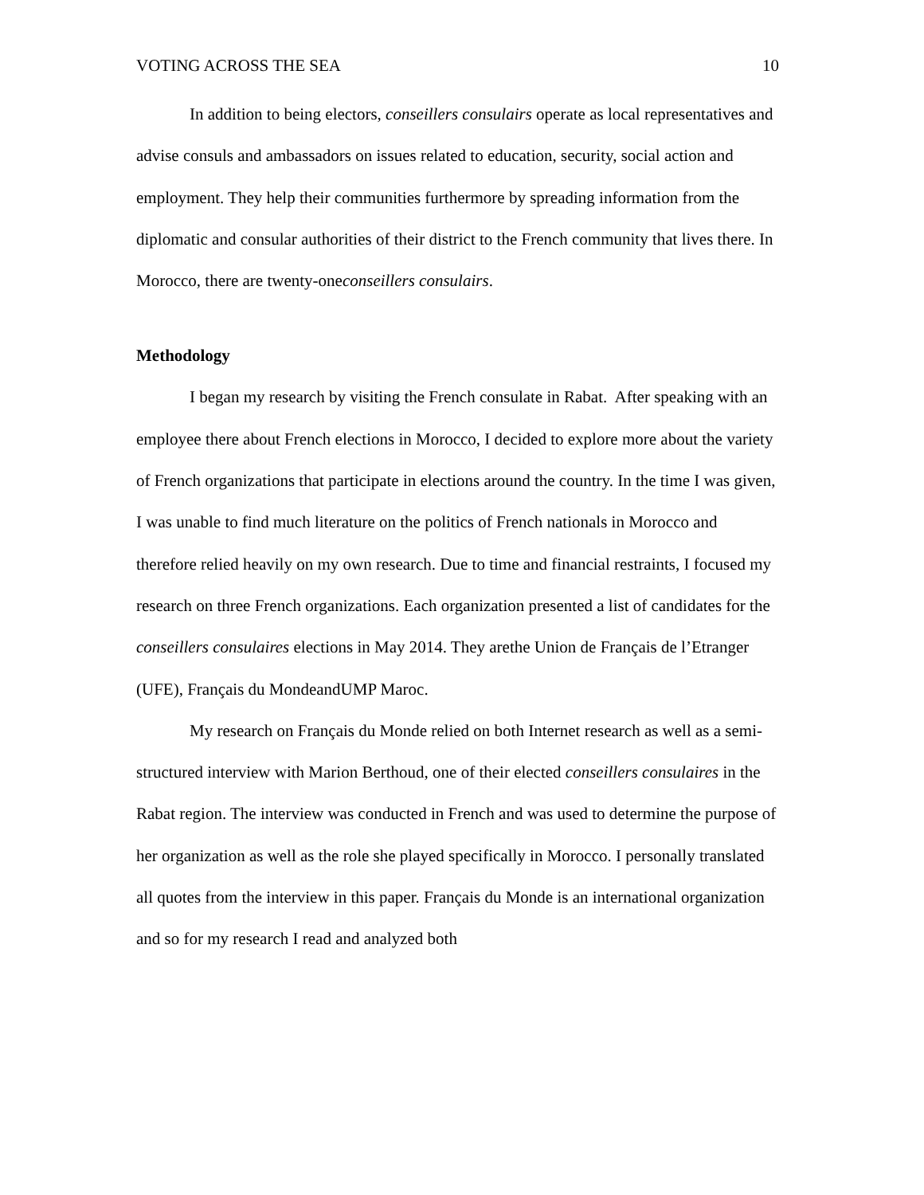VOTING ACROSS THE SEA 10
In addition to being electors, conseillers consulairs operate as local representatives and advise consuls and ambassadors on issues related to education, security, social action and employment. They help their communities furthermore by spreading information from the diplomatic and consular authorities of their district to the French community that lives there. In Morocco, there are twenty-oneconseillers consulairs.
Methodology
I began my research by visiting the French consulate in Rabat. After speaking with an employee there about French elections in Morocco, I decided to explore more about the variety of French organizations that participate in elections around the country. In the time I was given, I was unable to find much literature on the politics of French nationals in Morocco and therefore relied heavily on my own research. Due to time and financial restraints, I focused my research on three French organizations. Each organization presented a list of candidates for the conseillers consulaires elections in May 2014. They arethe Union de Français de l’Etranger (UFE), Français du MondeandUMP Maroc.
My research on Français du Monde relied on both Internet research as well as a semi-structured interview with Marion Berthoud, one of their elected conseillers consulaires in the Rabat region. The interview was conducted in French and was used to determine the purpose of her organization as well as the role she played specifically in Morocco. I personally translated all quotes from the interview in this paper. Français du Monde is an international organization and so for my research I read and analyzed both